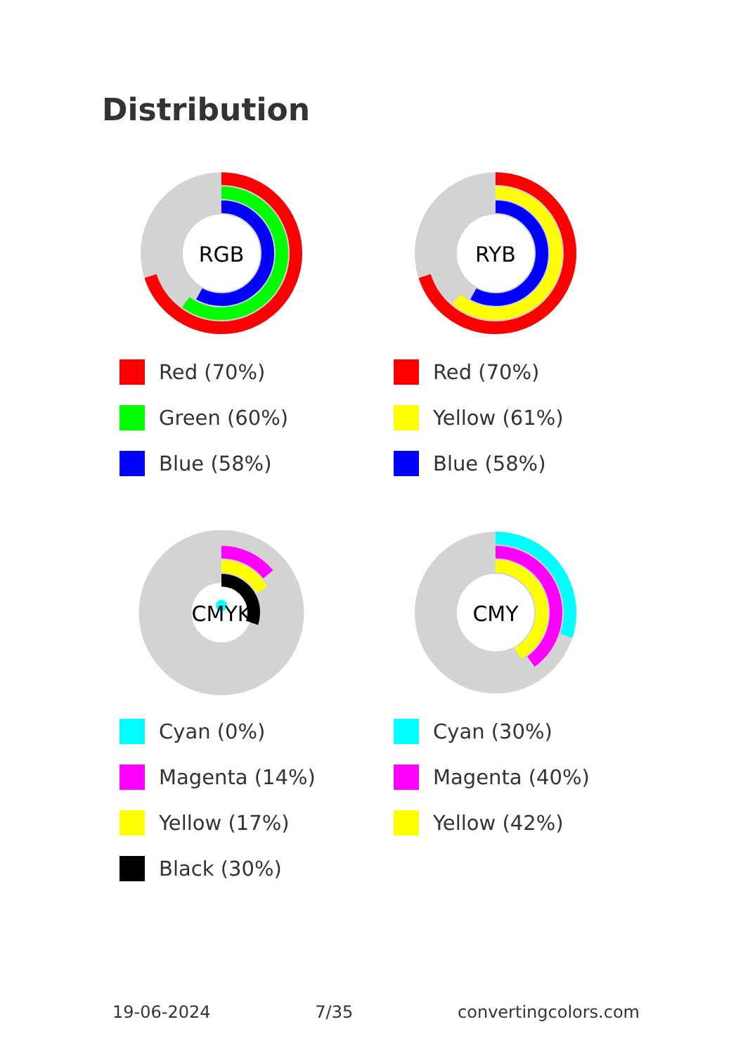Distribution
RGB
Red (70%)
Green (60%)
Blue (58%)
RYB
Red (70%)
Yellow (61%)
Blue (58%)
CMYK
Cyan (0%)
Magenta (14%)
Yellow (17%)
Black (30%)
CMY
Cyan (30%)
Magenta (40%)
Yellow (42%)
19-06-2024 7/35 convertingcolors.com